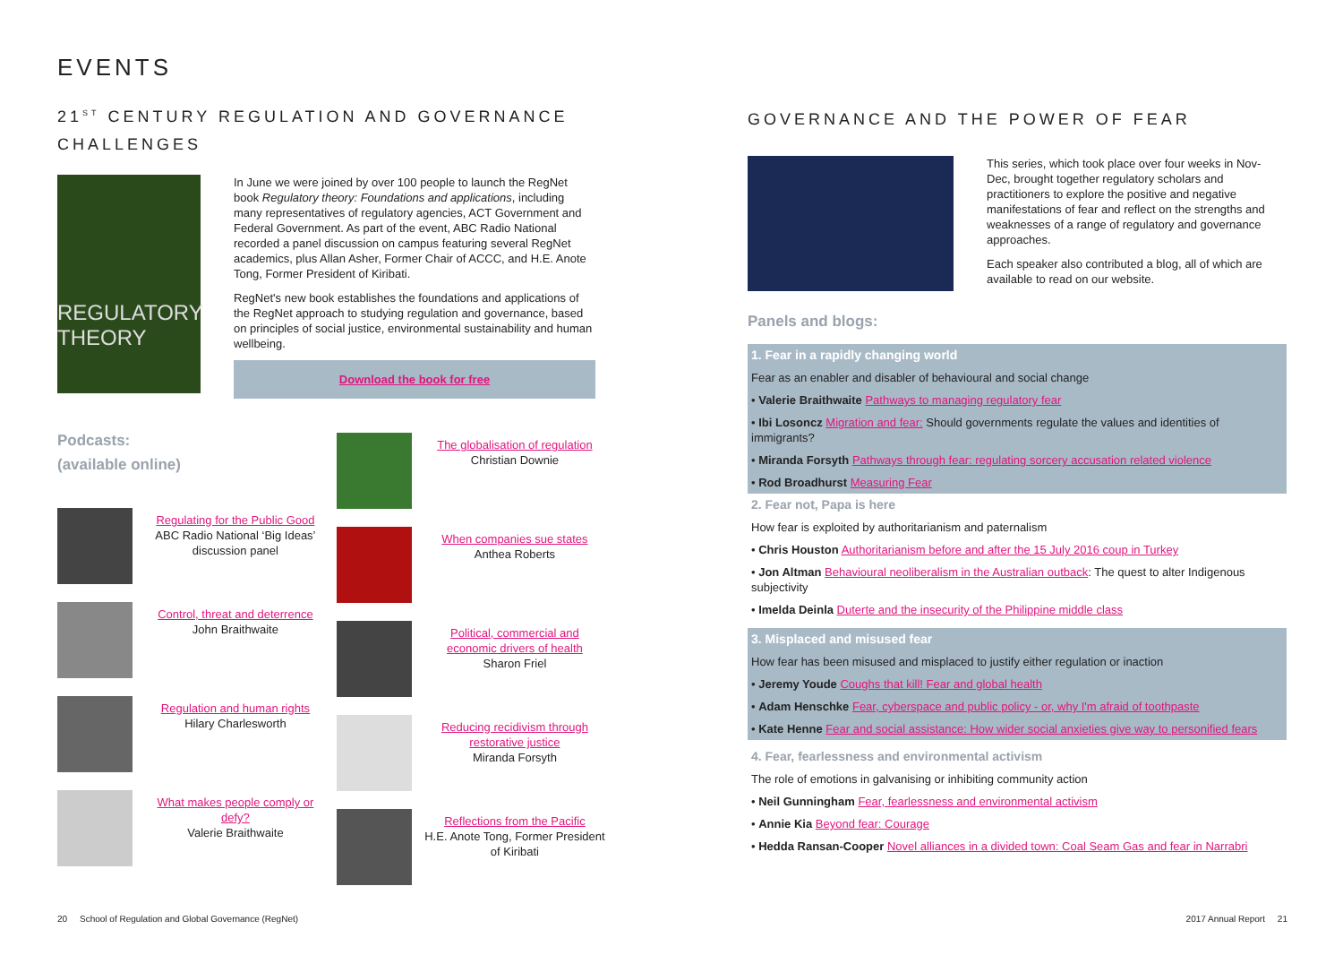EVENTS
21<sup>ST</sup> CENTURY REGULATION AND GOVERNANCE CHALLENGES
REGULATORY THEORY
In June we were joined by over 100 people to launch the RegNet book Regulatory theory: Foundations and applications, including many representatives of regulatory agencies, ACT Government and Federal Government. As part of the event, ABC Radio National recorded a panel discussion on campus featuring several RegNet academics, plus Allan Asher, Former Chair of ACCC, and H.E. Anote Tong, Former President of Kiribati.
RegNet's new book establishes the foundations and applications of the RegNet approach to studying regulation and governance, based on principles of social justice, environmental sustainability and human wellbeing.
Download the book for free
Podcasts:
(available online)
Regulating for the Public Good
ABC Radio National ‘Big Ideas’ discussion panel
Control, threat and deterrence
John Braithwaite
Regulation and human rights
Hilary Charlesworth
What makes people comply or defy?
Valerie Braithwaite
The globalisation of regulation
Christian Downie
When companies sue states
Anthea Roberts
Political, commercial and economic drivers of health
Sharon Friel
Reducing recidivism through restorative justice
Miranda Forsyth
Reflections from the Pacific
H.E. Anote Tong, Former President of Kiribati
GOVERNANCE AND THE POWER OF FEAR
This series, which took place over four weeks in Nov-Dec, brought together regulatory scholars and practitioners to explore the positive and negative manifestations of fear and reflect on the strengths and weaknesses of a range of regulatory and governance approaches.
Each speaker also contributed a blog, all of which are available to read on our website.
Panels and blogs:
1. Fear in a rapidly changing world
Fear as an enabler and disabler of behavioural and social change
• Valerie Braithwaite Pathways to managing regulatory fear
• Ibi Losoncz Migration and fear: Should governments regulate the values and identities of immigrants?
• Miranda Forsyth Pathways through fear: regulating sorcery accusation related violence
• Rod Broadhurst Measuring Fear
2. Fear not, Papa is here
How fear is exploited by authoritarianism and paternalism
• Chris Houston Authoritarianism before and after the 15 July 2016 coup in Turkey
• Jon Altman Behavioural neoliberalism in the Australian outback: The quest to alter Indigenous subjectivity
• Imelda Deinla Duterte and the insecurity of the Philippine middle class
3. Misplaced and misused fear
How fear has been misused and misplaced to justify either regulation or inaction
• Jeremy Youde Coughs that kill! Fear and global health
• Adam Henschke Fear, cyberspace and public policy - or, why I'm afraid of toothpaste
• Kate Henne Fear and social assistance: How wider social anxieties give way to personified fears
4. Fear, fearlessness and environmental activism
The role of emotions in galvanising or inhibiting community action
• Neil Gunningham Fear, fearlessness and environmental activism
• Annie Kia Beyond fear: Courage
• Hedda Ransan-Cooper Novel alliances in a divided town: Coal Seam Gas and fear in Narrabri
20 School of Regulation and Global Governance (RegNet)
2017 Annual Report 21